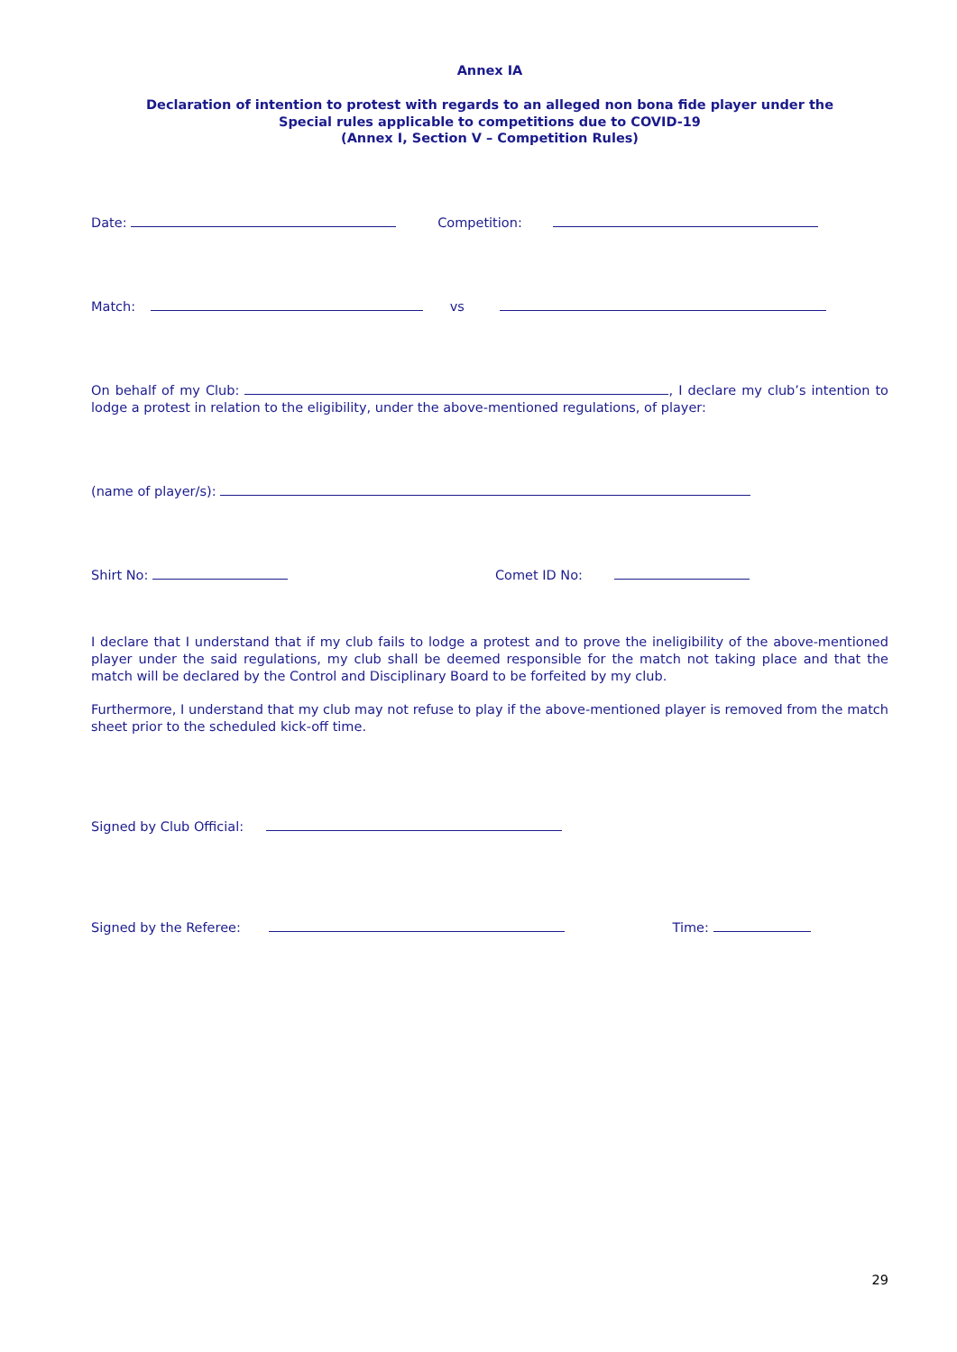Annex IA
Declaration of intention to protest with regards to an alleged non bona fide player under the
Special rules applicable to competitions due to COVID-19
(Annex I, Section V – Competition Rules)
Date: Competition:
Match: vs
On behalf of my Club: , I declare my club’s intention to lodge a protest in relation to the eligibility, under the above-mentioned regulations, of player:
(name of player/s):
Shirt No: Comet ID No:
I declare that I understand that if my club fails to lodge a protest and to prove the ineligibility of the above-mentioned player under the said regulations, my club shall be deemed responsible for the match not taking place and that the match will be declared by the Control and Disciplinary Board to be forfeited by my club.
Furthermore, I understand that my club may not refuse to play if the above-mentioned player is removed from the match sheet prior to the scheduled kick-off time.
Signed by Club Official:
Signed by the Referee: Time:
29